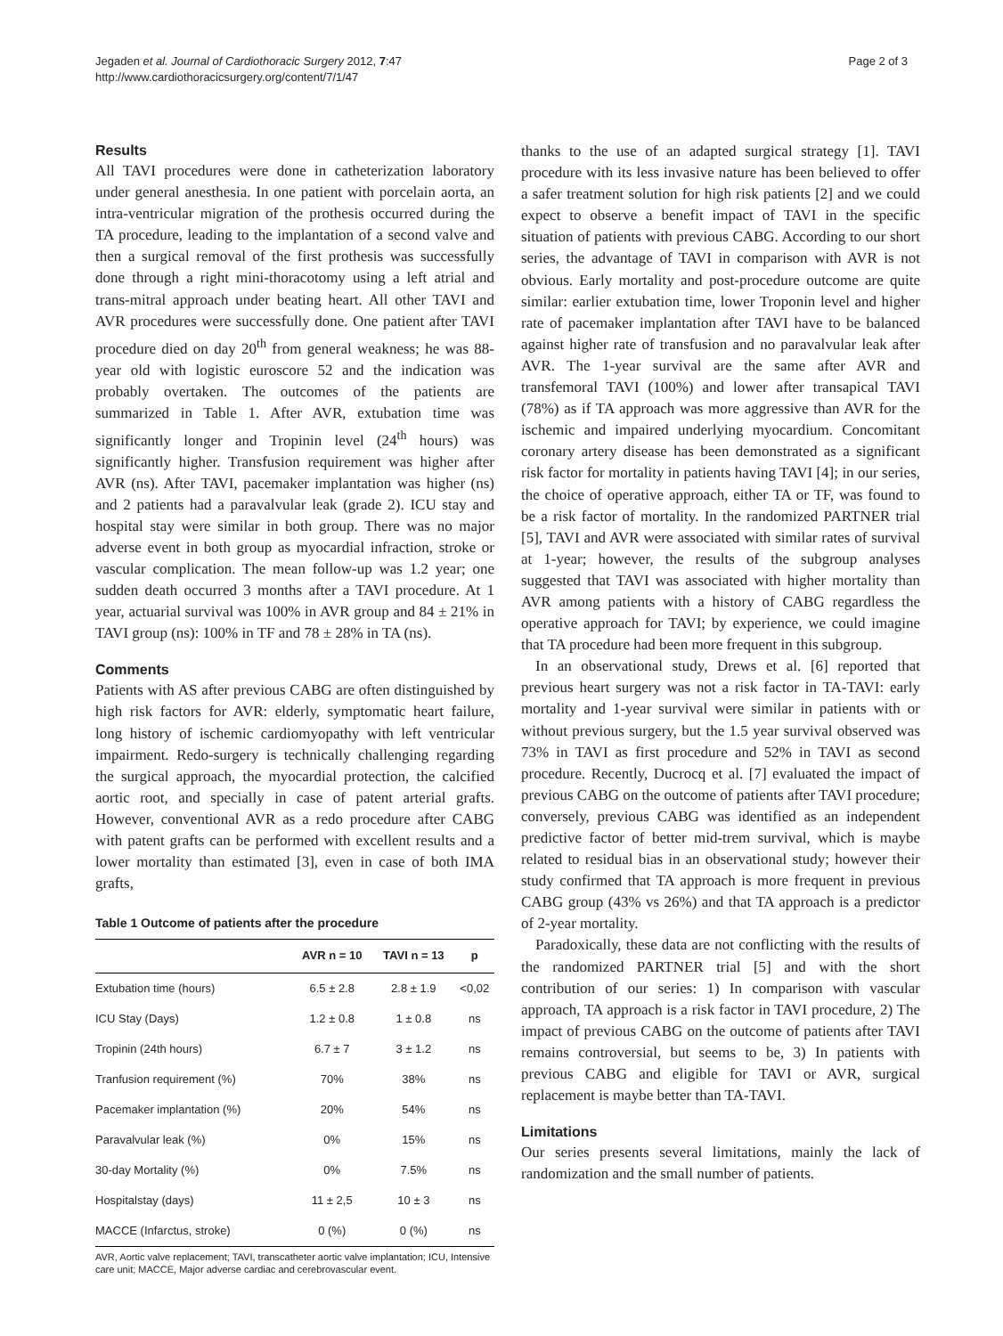Jegaden et al. Journal of Cardiothoracic Surgery 2012, 7:47
http://www.cardiothoracicsurgery.org/content/7/1/47
Page 2 of 3
Results
All TAVI procedures were done in catheterization laboratory under general anesthesia. In one patient with porcelain aorta, an intra-ventricular migration of the prothesis occurred during the TA procedure, leading to the implantation of a second valve and then a surgical removal of the first prothesis was successfully done through a right mini-thoracotomy using a left atrial and trans-mitral approach under beating heart. All other TAVI and AVR procedures were successfully done. One patient after TAVI procedure died on day 20<sup>th</sup> from general weakness; he was 88-year old with logistic euroscore 52 and the indication was probably overtaken. The outcomes of the patients are summarized in Table 1. After AVR, extubation time was significantly longer and Tropinin level (24<sup>th</sup> hours) was significantly higher. Transfusion requirement was higher after AVR (ns). After TAVI, pacemaker implantation was higher (ns) and 2 patients had a paravalvular leak (grade 2). ICU stay and hospital stay were similar in both group. There was no major adverse event in both group as myocardial infraction, stroke or vascular complication. The mean follow-up was 1.2 year; one sudden death occurred 3 months after a TAVI procedure. At 1 year, actuarial survival was 100% in AVR group and 84 ± 21% in TAVI group (ns): 100% in TF and 78 ± 28% in TA (ns).
Comments
Patients with AS after previous CABG are often distinguished by high risk factors for AVR: elderly, symptomatic heart failure, long history of ischemic cardiomyopathy with left ventricular impairment. Redo-surgery is technically challenging regarding the surgical approach, the myocardial protection, the calcified aortic root, and specially in case of patent arterial grafts. However, conventional AVR as a redo procedure after CABG with patent grafts can be performed with excellent results and a lower mortality than estimated [3], even in case of both IMA grafts,
Table 1 Outcome of patients after the procedure
| | AVR n = 10 | TAVI n = 13 | p |
| --- | --- | --- | --- |
| Extubation time (hours) | 6.5 ± 2.8 | 2.8 ± 1.9 | <0,02 |
| ICU Stay (Days) | 1.2 ± 0.8 | 1 ± 0.8 | ns |
| Tropinin (24th hours) | 6.7 ± 7 | 3 ± 1.2 | ns |
| Tranfusion requirement (%) | 70% | 38% | ns |
| Pacemaker implantation (%) | 20% | 54% | ns |
| Paravalvular leak (%) | 0% | 15% | ns |
| 30-day Mortality (%) | 0% | 7.5% | ns |
| Hospitalstay (days) | 11 ± 2,5 | 10 ± 3 | ns |
| MACCE (Infarctus, stroke) | 0 (%) | 0 (%) | ns |
AVR, Aortic valve replacement; TAVI, transcatheter aortic valve implantation; ICU, Intensive care unit; MACCE, Major adverse cardiac and cerebrovascular event.
thanks to the use of an adapted surgical strategy [1]. TAVI procedure with its less invasive nature has been believed to offer a safer treatment solution for high risk patients [2] and we could expect to observe a benefit impact of TAVI in the specific situation of patients with previous CABG. According to our short series, the advantage of TAVI in comparison with AVR is not obvious. Early mortality and post-procedure outcome are quite similar: earlier extubation time, lower Troponin level and higher rate of pacemaker implantation after TAVI have to be balanced against higher rate of transfusion and no paravalvular leak after AVR. The 1-year survival are the same after AVR and transfemoral TAVI (100%) and lower after transapical TAVI (78%) as if TA approach was more aggressive than AVR for the ischemic and impaired underlying myocardium. Concomitant coronary artery disease has been demonstrated as a significant risk factor for mortality in patients having TAVI [4]; in our series, the choice of operative approach, either TA or TF, was found to be a risk factor of mortality. In the randomized PARTNER trial [5], TAVI and AVR were associated with similar rates of survival at 1-year; however, the results of the subgroup analyses suggested that TAVI was associated with higher mortality than AVR among patients with a history of CABG regardless the operative approach for TAVI; by experience, we could imagine that TA procedure had been more frequent in this subgroup.
In an observational study, Drews et al. [6] reported that previous heart surgery was not a risk factor in TA-TAVI: early mortality and 1-year survival were similar in patients with or without previous surgery, but the 1.5 year survival observed was 73% in TAVI as first procedure and 52% in TAVI as second procedure. Recently, Ducrocq et al. [7] evaluated the impact of previous CABG on the outcome of patients after TAVI procedure; conversely, previous CABG was identified as an independent predictive factor of better mid-trem survival, which is maybe related to residual bias in an observational study; however their study confirmed that TA approach is more frequent in previous CABG group (43% vs 26%) and that TA approach is a predictor of 2-year mortality.
Paradoxically, these data are not conflicting with the results of the randomized PARTNER trial [5] and with the short contribution of our series: 1) In comparison with vascular approach, TA approach is a risk factor in TAVI procedure, 2) The impact of previous CABG on the outcome of patients after TAVI remains controversial, but seems to be, 3) In patients with previous CABG and eligible for TAVI or AVR, surgical replacement is maybe better than TA-TAVI.
Limitations
Our series presents several limitations, mainly the lack of randomization and the small number of patients.